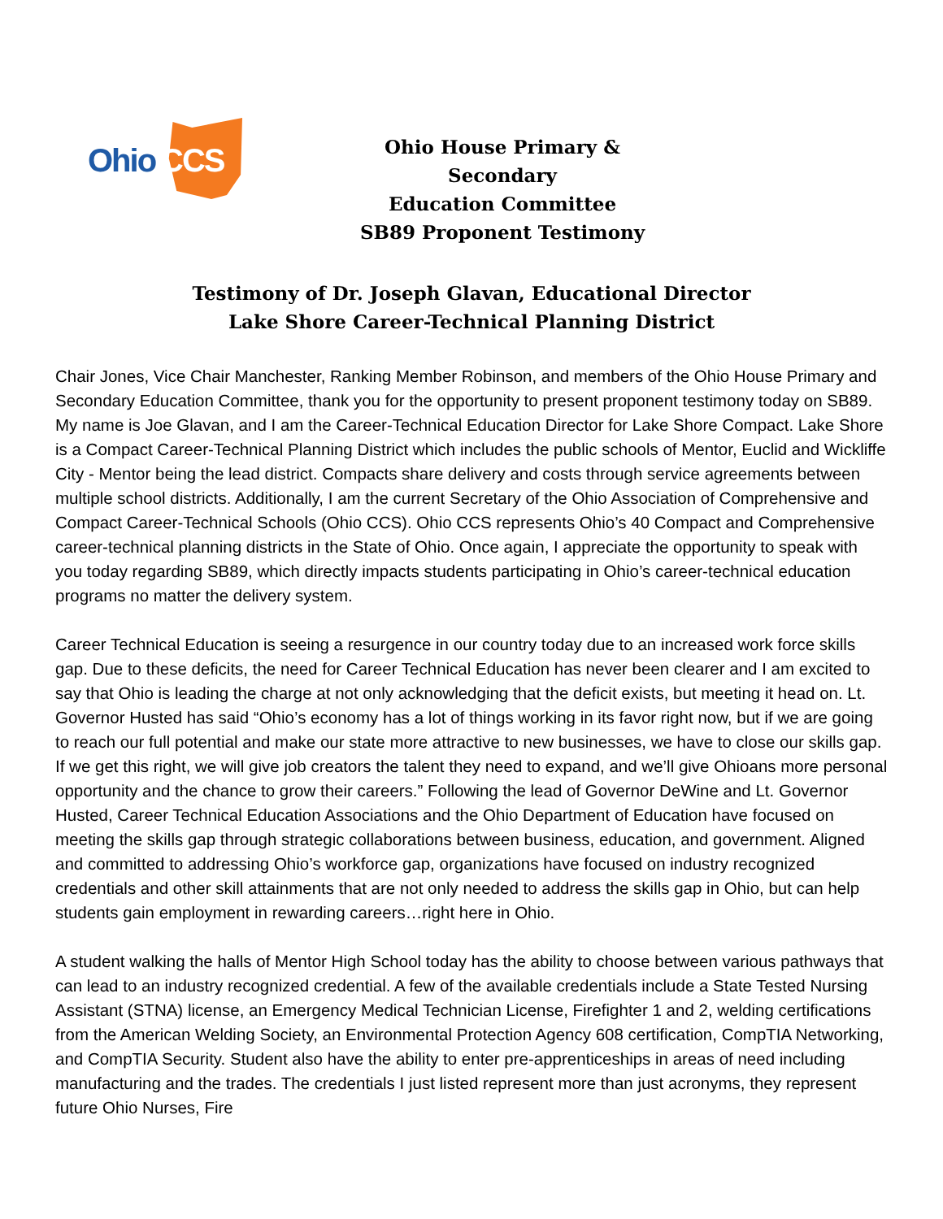Ohio CCS
Ohio House Primary & Secondary
Education Committee
SB89 Proponent Testimony
Testimony of Dr. Joseph Glavan, Educational Director
Lake Shore Career-Technical Planning District
Chair Jones, Vice Chair Manchester, Ranking Member Robinson, and members of the Ohio House Primary and Secondary Education Committee, thank you for the opportunity to present proponent testimony today on SB89. My name is Joe Glavan, and I am the Career-Technical Education Director for Lake Shore Compact. Lake Shore is a Compact Career-Technical Planning District which includes the public schools of Mentor, Euclid and Wickliffe City - Mentor being the lead district. Compacts share delivery and costs through service agreements between multiple school districts. Additionally, I am the current Secretary of the Ohio Association of Comprehensive and Compact Career-Technical Schools (Ohio CCS). Ohio CCS represents Ohio’s 40 Compact and Comprehensive career-technical planning districts in the State of Ohio. Once again, I appreciate the opportunity to speak with you today regarding SB89, which directly impacts students participating in Ohio’s career-technical education programs no matter the delivery system.
Career Technical Education is seeing a resurgence in our country today due to an increased work force skills gap. Due to these deficits, the need for Career Technical Education has never been clearer and I am excited to say that Ohio is leading the charge at not only acknowledging that the deficit exists, but meeting it head on. Lt. Governor Husted has said “Ohio’s economy has a lot of things working in its favor right now, but if we are going to reach our full potential and make our state more attractive to new businesses, we have to close our skills gap. If we get this right, we will give job creators the talent they need to expand, and we’ll give Ohioans more personal opportunity and the chance to grow their careers.” Following the lead of Governor DeWine and Lt. Governor Husted, Career Technical Education Associations and the Ohio Department of Education have focused on meeting the skills gap through strategic collaborations between business, education, and government. Aligned and committed to addressing Ohio’s workforce gap, organizations have focused on industry recognized credentials and other skill attainments that are not only needed to address the skills gap in Ohio, but can help students gain employment in rewarding careers…right here in Ohio.
A student walking the halls of Mentor High School today has the ability to choose between various pathways that can lead to an industry recognized credential. A few of the available credentials include a State Tested Nursing Assistant (STNA) license, an Emergency Medical Technician License, Firefighter 1 and 2, welding certifications from the American Welding Society, an Environmental Protection Agency 608 certification, CompTIA Networking, and CompTIA Security. Student also have the ability to enter pre-apprenticeships in areas of need including manufacturing and the trades. The credentials I just listed represent more than just acronyms, they represent future Ohio Nurses, Fire